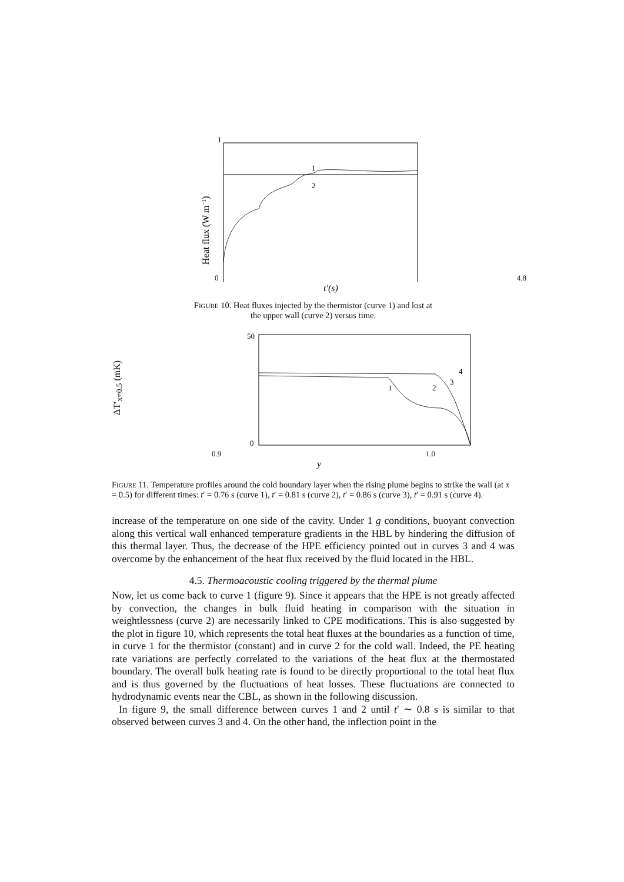1
1
2
Heat flux (W m−1)
0 4.8
t′(s)
FIGURE 10. Heat fluxes injected by the thermistor (curve 1) and lost at
the upper wall (curve 2) versus time.
ΔT′<sub>x=0.5</sub> (mK)
50
0
1
2
3
4
0.9 1.0
y
FIGURE 11. Temperature profiles around the cold boundary layer when the rising plume begins to strike the wall (at x = 0.5) for different times: t′ = 0.76 s (curve 1), t′ = 0.81 s (curve 2), t′ = 0.86 s (curve 3), t′ = 0.91 s (curve 4).
increase of the temperature on one side of the cavity. Under 1 g conditions, buoyant convection along this vertical wall enhanced temperature gradients in the HBL by hindering the diffusion of this thermal layer. Thus, the decrease of the HPE efficiency pointed out in curves 3 and 4 was overcome by the enhancement of the heat flux received by the fluid located in the HBL.
4.5. Thermoacoustic cooling triggered by the thermal plume
Now, let us come back to curve 1 (figure 9). Since it appears that the HPE is not greatly affected by convection, the changes in bulk fluid heating in comparison with the situation in weightlessness (curve 2) are necessarily linked to CPE modifications. This is also suggested by the plot in figure 10, which represents the total heat fluxes at the boundaries as a function of time, in curve 1 for the thermistor (constant) and in curve 2 for the cold wall. Indeed, the PE heating rate variations are perfectly correlated to the variations of the heat flux at the thermostated boundary. The overall bulk heating rate is found to be directly proportional to the total heat flux and is thus governed by the fluctuations of heat losses. These fluctuations are connected to hydrodynamic events near the CBL, as shown in the following discussion.
In figure 9, the small difference between curves 1 and 2 until t′ ∼ 0.8 s is similar to that observed between curves 3 and 4. On the other hand, the inflection point in the